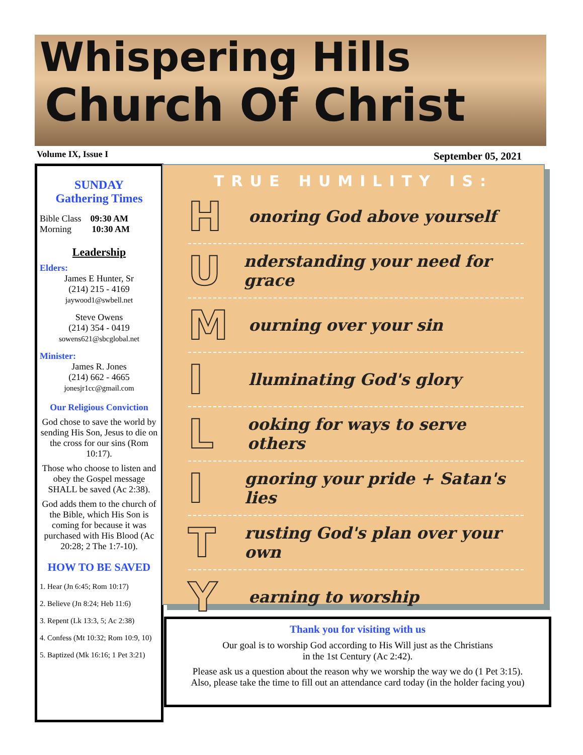Whispering Hills
Church Of Christ
Volume IX, Issue I September 05, 2021
SUNDAY
Gathering Times
Bible Class 09:30 AM
Morning 10:30 AM
Leadership
Elders:
James E Hunter, Sr
(214) 215 - 4169
jaywood1@swbell.net
Steve Owens
(214) 354 - 0419
sowens621@sbcglobal.net
Minister:
James R. Jones
(214) 662 - 4665
jonesjr1cc@gmail.com
Our Religious Conviction
God chose to save the world by sending His Son, Jesus to die on the cross for our sins (Rom 10:17).
Those who choose to listen and obey the Gospel message SHALL be saved (Ac 2:38).
God adds them to the church of the Bible, which His Son is coming for because it was purchased with His Blood (Ac 20:28; 2 The 1:7-10).
HOW TO BE SAVED
1. Hear (Jn 6:45; Rom 10:17)
2. Believe (Jn 8:24; Heb 11:6)
3. Repent (Lk 13:3, 5; Ac 2:38)
4. Confess (Mt 10:32; Rom 10:9, 10)
5. Baptized (Mk 16:16; 1 Pet 3:21)
TRUE HUMILITY IS:
Honoring God above yourself
Understanding your need for grace
Mourning over your sin
Illuminating God's glory
Looking for ways to serve others
Ignoring your pride + Satan's lies
Trusting God's plan over your own
Yearning to worship
Thank you for visiting with us
Our goal is to worship God according to His Will just as the Christians
in the 1st Century (Ac 2:42).
Please ask us a question about the reason why we worship the way we do (1 Pet 3:15).
Also, please take the time to fill out an attendance card today (in the holder facing you)